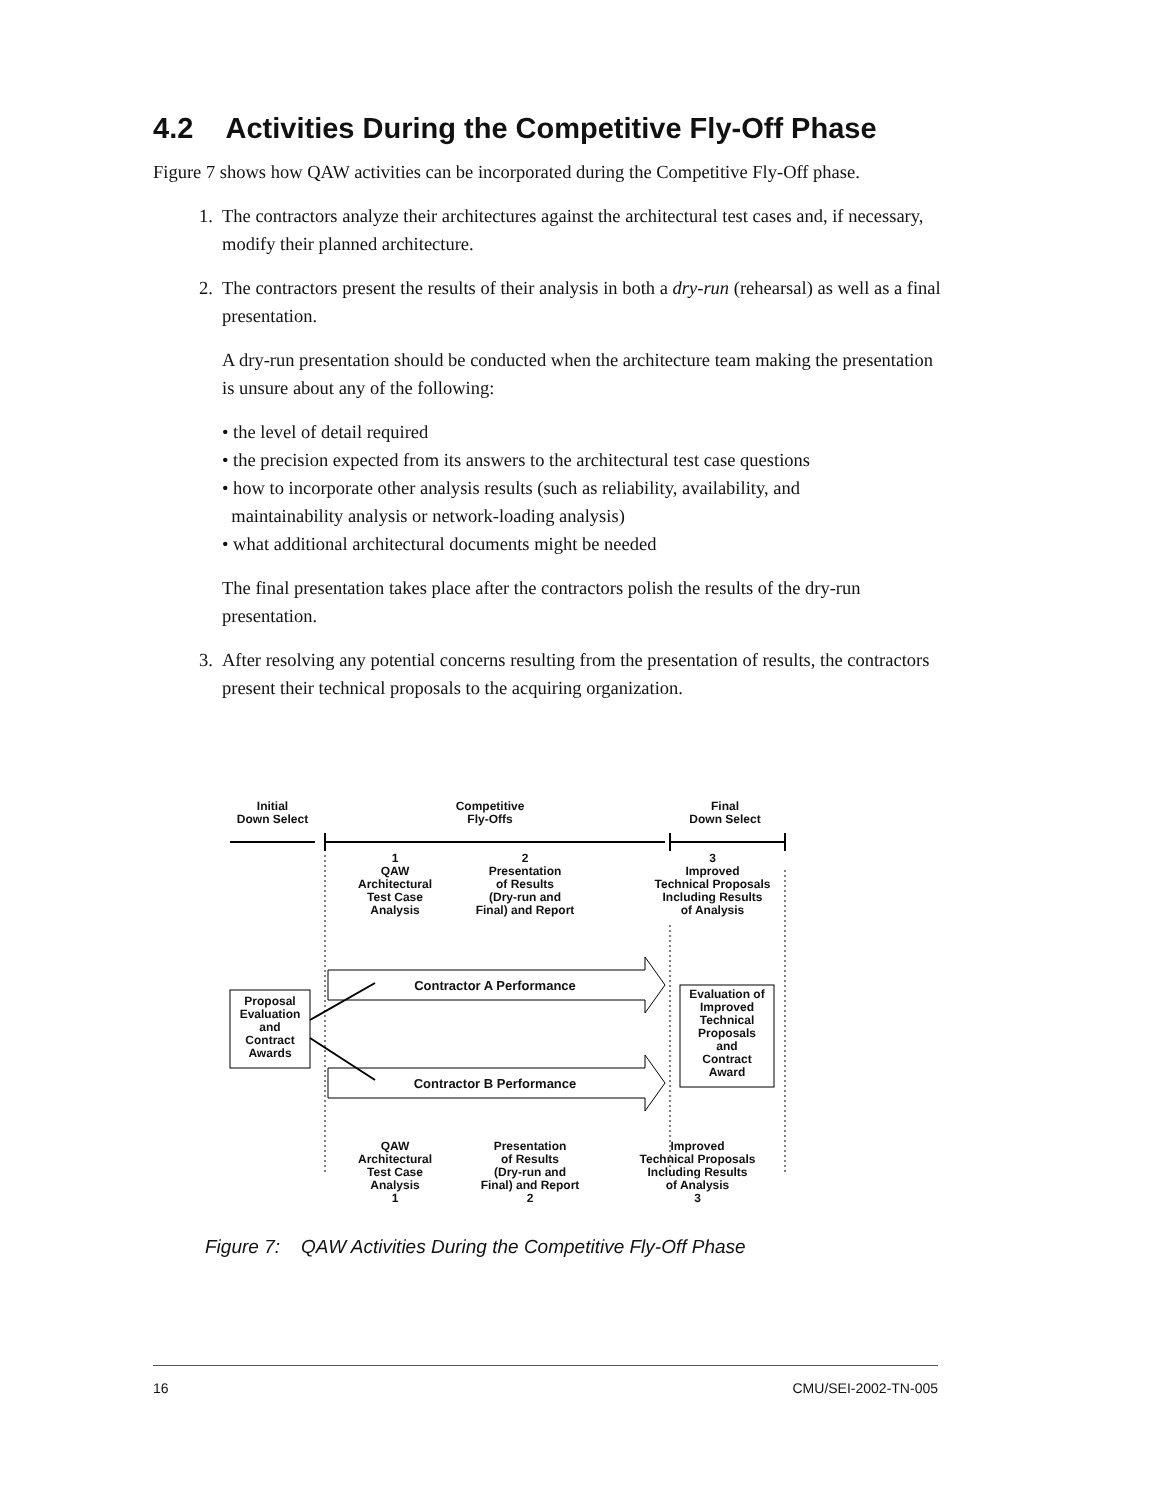4.2 Activities During the Competitive Fly-Off Phase
Figure 7 shows how QAW activities can be incorporated during the Competitive Fly-Off phase.
1. The contractors analyze their architectures against the architectural test cases and, if necessary, modify their planned architecture.
2. The contractors present the results of their analysis in both a dry-run (rehearsal) as well as a final presentation.
A dry-run presentation should be conducted when the architecture team making the presentation is unsure about any of the following:
• the level of detail required
• the precision expected from its answers to the architectural test case questions
• how to incorporate other analysis results (such as reliability, availability, and
maintainability analysis or network-loading analysis)
• what additional architectural documents might be needed
The final presentation takes place after the contractors polish the results of the dry-run presentation.
3. After resolving any potential concerns resulting from the presentation of results, the contractors present their technical proposals to the acquiring organization.
Initial
Down Select
Competitive
Fly-Offs
Final
Down Select
1
QAW
Architectural
Test Case
Analysis
2
Presentation
of Results
(Dry-run and
Final) and Report
3
Improved
Technical Proposals
Including Results
of Analysis
Contractor A Performance
Contractor B Performance
Proposal
Evaluation
and
Contract
Awards
Evaluation of
Improved
Technical
Proposals
and
Contract
Award
QAW
Architectural
Test Case
Analysis
1
Presentation
of Results
(Dry-run and
Final) and Report
2
Improved
Technical Proposals
Including Results
of Analysis
3
Figure 7: QAW Activities During the Competitive Fly-Off Phase
16 CMU/SEI-2002-TN-005